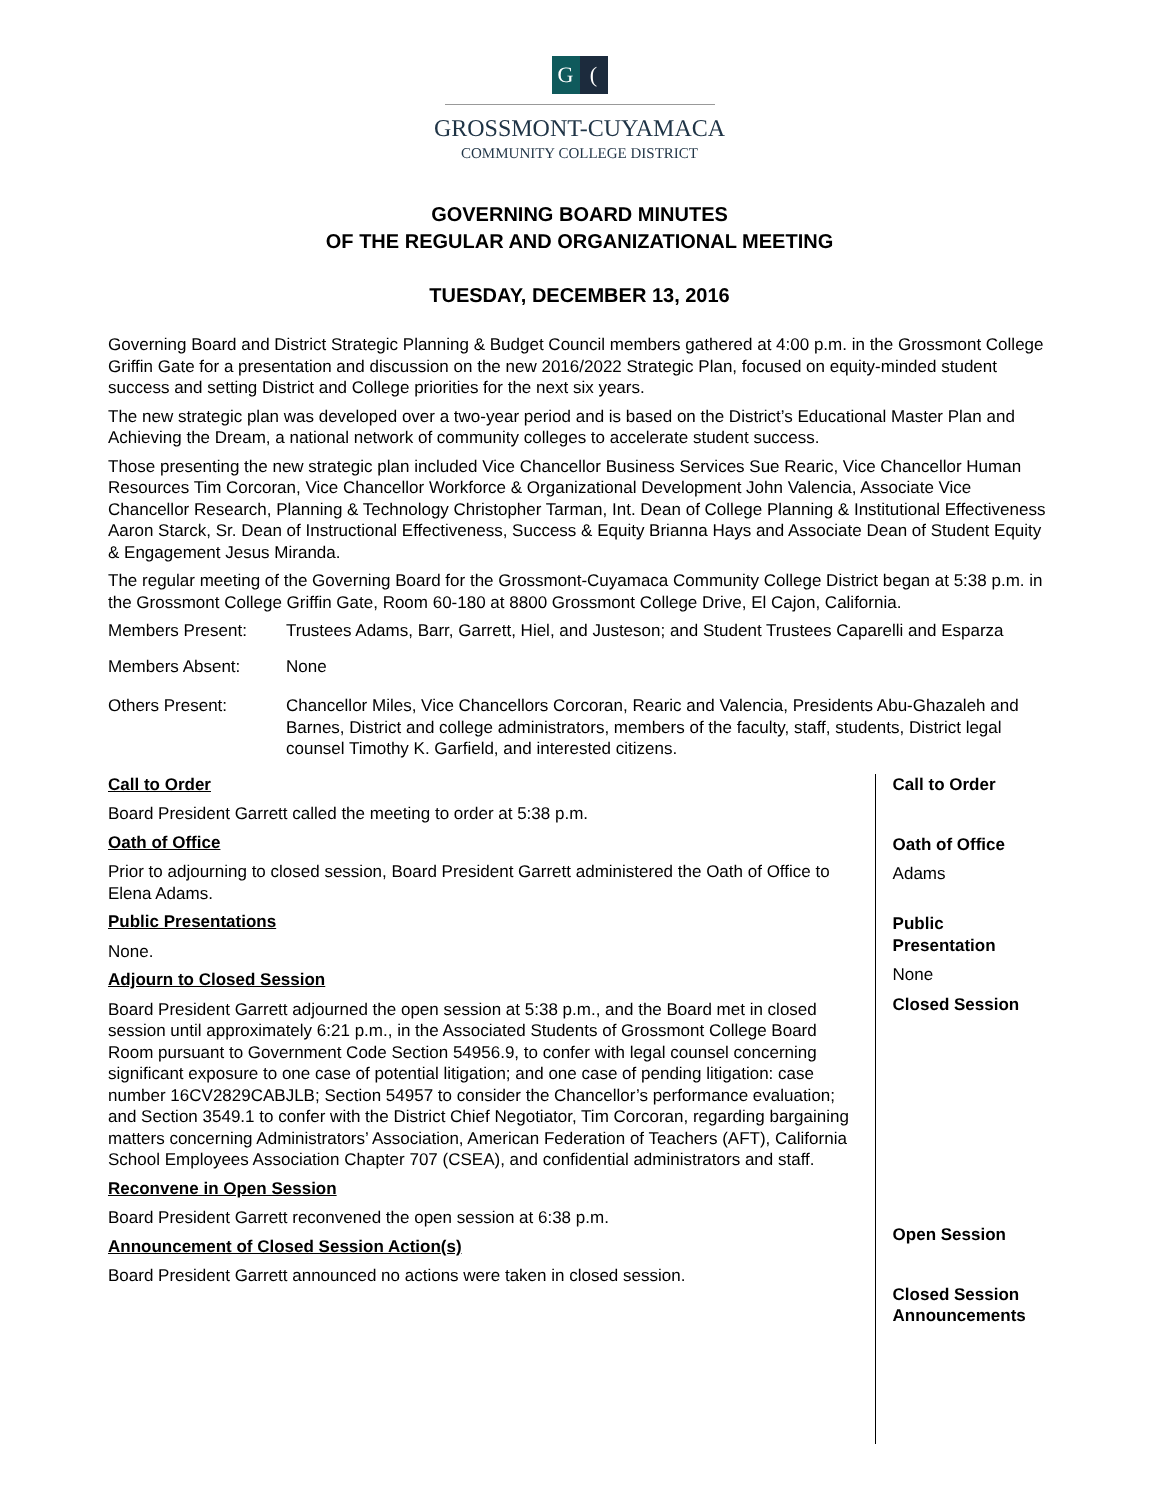G (
GROSSMONT-CUYAMACA
COMMUNITY COLLEGE DISTRICT
GOVERNING BOARD MINUTES
OF THE REGULAR AND ORGANIZATIONAL MEETING
TUESDAY, DECEMBER 13, 2016
Governing Board and District Strategic Planning & Budget Council members gathered at 4:00 p.m. in the Grossmont College Griffin Gate for a presentation and discussion on the new 2016/2022 Strategic Plan, focused on equity-minded student success and setting District and College priorities for the next six years.
The new strategic plan was developed over a two-year period and is based on the District’s Educational Master Plan and Achieving the Dream, a national network of community colleges to accelerate student success.
Those presenting the new strategic plan included Vice Chancellor Business Services Sue Rearic, Vice Chancellor Human Resources Tim Corcoran, Vice Chancellor Workforce & Organizational Development John Valencia, Associate Vice Chancellor Research, Planning & Technology Christopher Tarman, Int. Dean of College Planning & Institutional Effectiveness Aaron Starck, Sr. Dean of Instructional Effectiveness, Success & Equity Brianna Hays and Associate Dean of Student Equity & Engagement Jesus Miranda.
The regular meeting of the Governing Board for the Grossmont-Cuyamaca Community College District began at 5:38 p.m. in the Grossmont College Griffin Gate, Room 60-180 at 8800 Grossmont College Drive, El Cajon, California.
Members Present: Trustees Adams, Barr, Garrett, Hiel, and Justeson; and Student Trustees Caparelli and Esparza
Members Absent: None
Others Present: Chancellor Miles, Vice Chancellors Corcoran, Rearic and Valencia, Presidents Abu-Ghazaleh and Barnes, District and college administrators, members of the faculty, staff, students, District legal counsel Timothy K. Garfield, and interested citizens.
Call to Order
Board President Garrett called the meeting to order at 5:38 p.m.
Oath of Office
Prior to adjourning to closed session, Board President Garrett administered the Oath of Office to Elena Adams.
Public Presentations
None.
Adjourn to Closed Session
Board President Garrett adjourned the open session at 5:38 p.m., and the Board met in closed session until approximately 6:21 p.m., in the Associated Students of Grossmont College Board Room pursuant to Government Code Section 54956.9, to confer with legal counsel concerning significant exposure to one case of potential litigation; and one case of pending litigation: case number 16CV2829CABJLB; Section 54957 to consider the Chancellor’s performance evaluation; and Section 3549.1 to confer with the District Chief Negotiator, Tim Corcoran, regarding bargaining matters concerning Administrators’ Association, American Federation of Teachers (AFT), California School Employees Association Chapter 707 (CSEA), and confidential administrators and staff.
Reconvene in Open Session
Board President Garrett reconvened the open session at 6:38 p.m.
Announcement of Closed Session Action(s)
Board President Garrett announced no actions were taken in closed session.
Call to Order
Oath of Office
Adams
Public Presentation
None
Closed Session
Open Session
Closed Session
Announcements